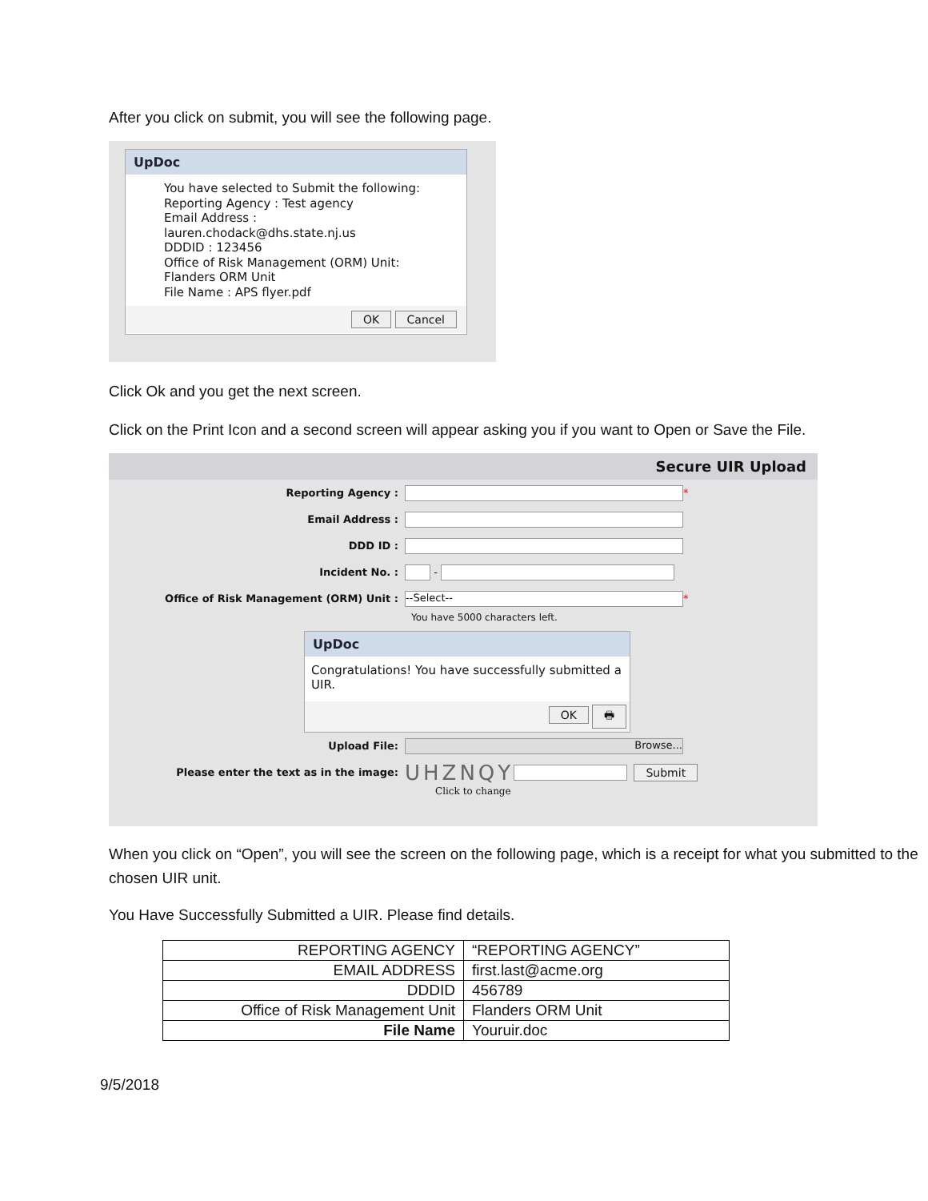After you click on submit, you will see the following page.
UpDoc
You have selected to Submit the following:
Reporting Agency : Test agency
Email Address :
lauren.chodack@dhs.state.nj.us
DDDID : 123456
Office of Risk Management (ORM) Unit:
Flanders ORM Unit
File Name : APS flyer.pdf
OK Cancel
Click Ok and you get the next screen.
Click on the Print Icon and a second screen will appear asking you if you want to Open or Save the File.
Secure UIR Upload
Reporting Agency : *
Email Address :
DDD ID :
Incident No. : -
Office of Risk Management (ORM) Unit : --Select-- *
You have 5000 characters left.
UpDoc
Congratulations! You have successfully submitted a UIR.
OK 🖶
Upload File: Browse...
Please enter the text as in the image: UHZNQY Submit
Click to change
When you click on “Open”, you will see the screen on the following page, which is a receipt for what you submitted to the chosen UIR unit.
You Have Successfully Submitted a UIR. Please find details.
| REPORTING AGENCY | “REPORTING AGENCY” |
| EMAIL ADDRESS | first.last@acme.org |
| DDDID | 456789 |
| Office of Risk Management Unit | Flanders ORM Unit |
| File Name | Youruir.doc |
9/5/2018